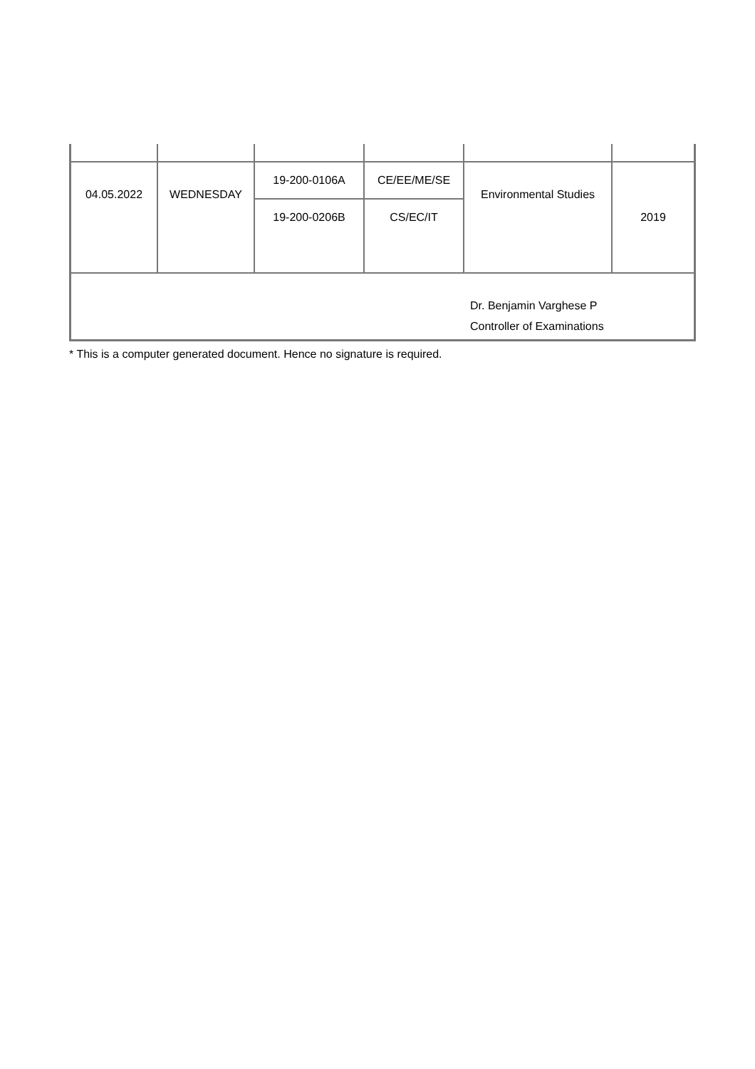| 04.05.2022 | WEDNESDAY | 19-200-0106A | CE/EE/ME/SE | Environmental Studies | 2019 |
| | | 19-200-0206B | CS/EC/IT | | |
| Dr. Benjamin Varghese P Controller of Examinations | | | | | |
* This is a computer generated document. Hence no signature is required.